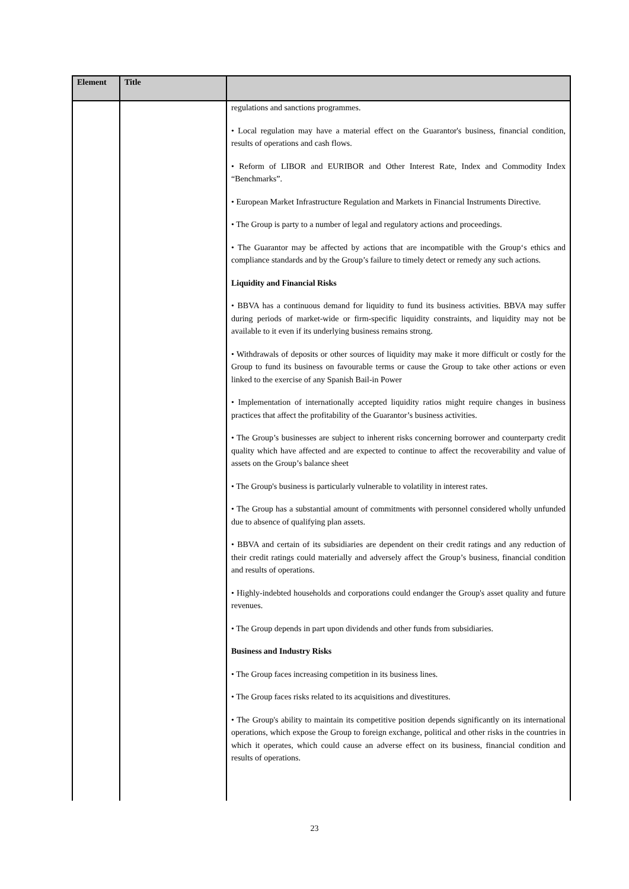| Element | Title | |
| --- | --- | --- |
| | | regulations and sanctions programmes. • Local regulation may have a material effect on the Guarantor's business, financial condition, results of operations and cash flows. • Reform of LIBOR and EURIBOR and Other Interest Rate, Index and Commodity Index “Benchmarks”. • European Market Infrastructure Regulation and Markets in Financial Instruments Directive. • The Group is party to a number of legal and regulatory actions and proceedings. • The Guarantor may be affected by actions that are incompatible with the Group‘s ethics and compliance standards and by the Group’s failure to timely detect or remedy any such actions. Liquidity and Financial Risks • BBVA has a continuous demand for liquidity to fund its business activities. BBVA may suffer during periods of market-wide or firm-specific liquidity constraints, and liquidity may not be available to it even if its underlying business remains strong. • Withdrawals of deposits or other sources of liquidity may make it more difficult or costly for the Group to fund its business on favourable terms or cause the Group to take other actions or even linked to the exercise of any Spanish Bail-in Power • Implementation of internationally accepted liquidity ratios might require changes in business practices that affect the profitability of the Guarantor’s business activities. • The Group’s businesses are subject to inherent risks concerning borrower and counterparty credit quality which have affected and are expected to continue to affect the recoverability and value of assets on the Group’s balance sheet • The Group's business is particularly vulnerable to volatility in interest rates. • The Group has a substantial amount of commitments with personnel considered wholly unfunded due to absence of qualifying plan assets. • BBVA and certain of its subsidiaries are dependent on their credit ratings and any reduction of their credit ratings could materially and adversely affect the Group’s business, financial condition and results of operations. • Highly-indebted households and corporations could endanger the Group's asset quality and future revenues. • The Group depends in part upon dividends and other funds from subsidiaries. Business and Industry Risks • The Group faces increasing competition in its business lines. • The Group faces risks related to its acquisitions and divestitures. • The Group's ability to maintain its competitive position depends significantly on its international operations, which expose the Group to foreign exchange, political and other risks in the countries in which it operates, which could cause an adverse effect on its business, financial condition and results of operations. |
23